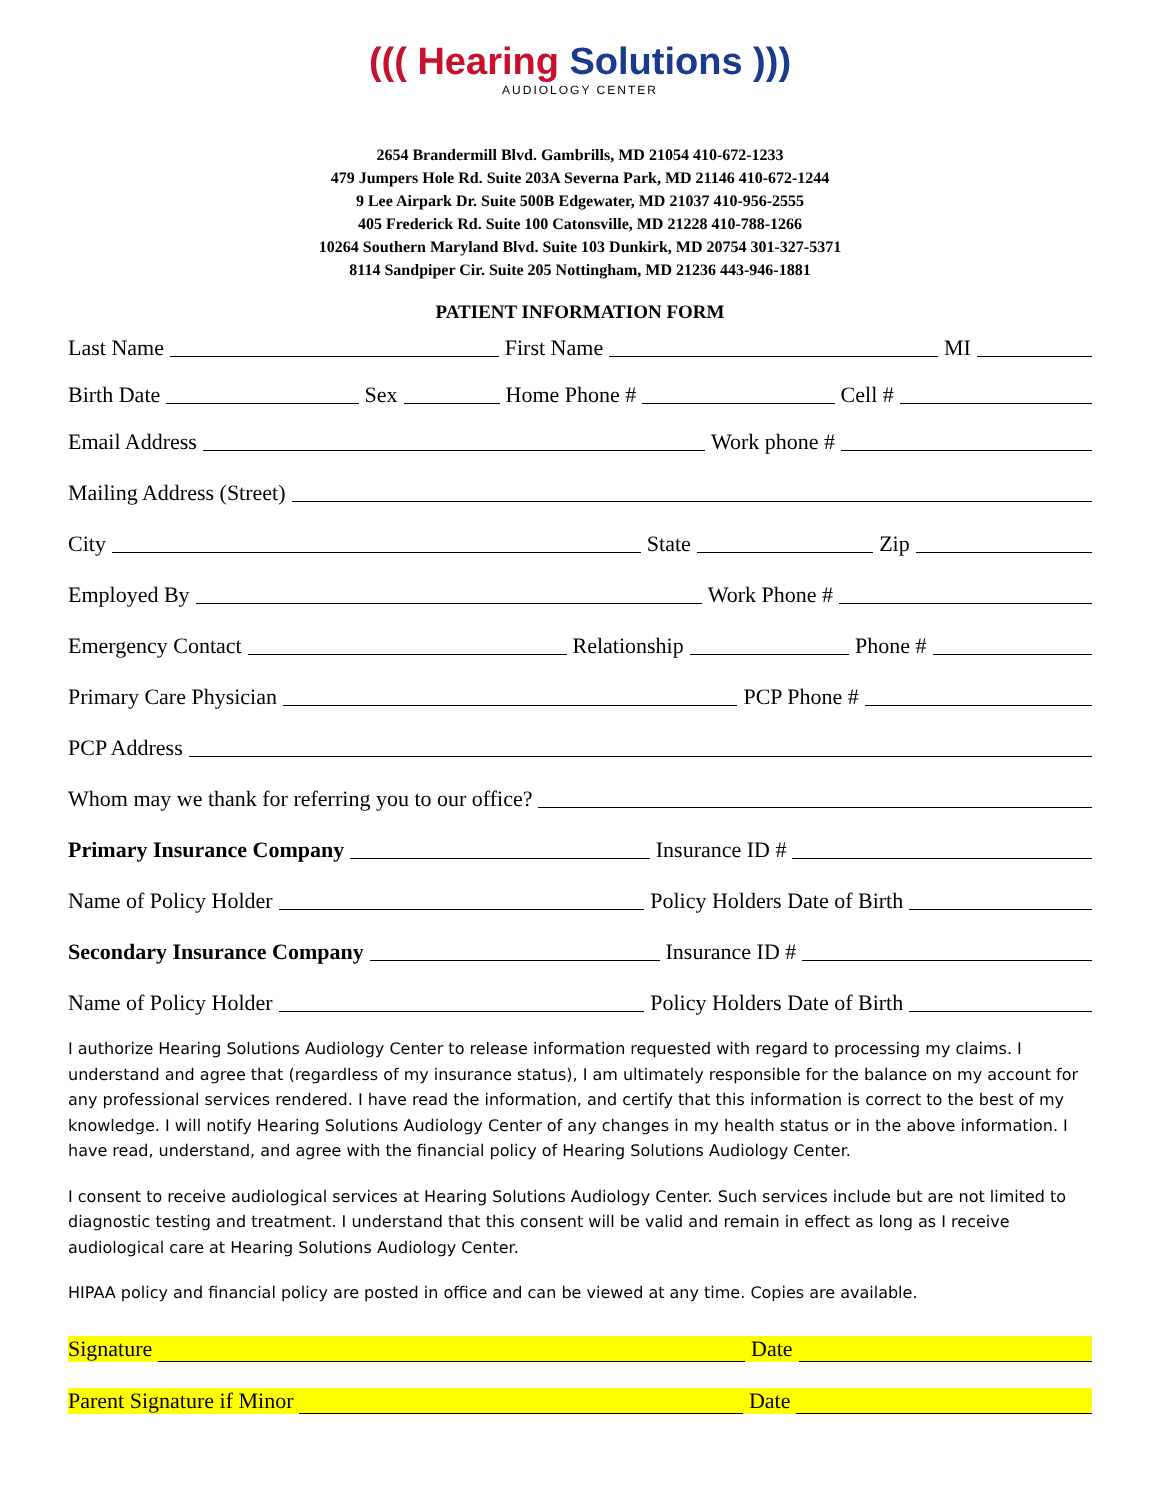((( Hearing Solutions )))
AUDIOLOGY CENTER
2654 Brandermill Blvd. Gambrills, MD 21054 410-672-1233
479 Jumpers Hole Rd. Suite 203A Severna Park, MD 21146 410-672-1244
9 Lee Airpark Dr. Suite 500B Edgewater, MD 21037 410-956-2555
405 Frederick Rd. Suite 100 Catonsville, MD 21228 410-788-1266
10264 Southern Maryland Blvd. Suite 103 Dunkirk, MD 20754 301-327-5371
8114 Sandpiper Cir. Suite 205 Nottingham, MD 21236 443-946-1881
PATIENT INFORMATION FORM
Last Name
First Name
MI
Birth Date
Sex
Home Phone #
Cell #
Email Address
Work phone #
Mailing Address (Street)
City
State
Zip
Employed By
Work Phone #
Emergency Contact
Relationship
Phone #
Primary Care Physician
PCP Phone #
PCP Address
Whom may we thank for referring you to our office?
Primary Insurance Company
Insurance ID #
Name of Policy Holder
Policy Holders Date of Birth
Secondary Insurance Company
Insurance ID #
Name of Policy Holder
Policy Holders Date of Birth
I authorize Hearing Solutions Audiology Center to release information requested with regard to processing my claims. I understand and agree that (regardless of my insurance status), I am ultimately responsible for the balance on my account for any professional services rendered. I have read the information, and certify that this information is correct to the best of my knowledge. I will notify Hearing Solutions Audiology Center of any changes in my health status or in the above information. I have read, understand, and agree with the financial policy of Hearing Solutions Audiology Center.
I consent to receive audiological services at Hearing Solutions Audiology Center. Such services include but are not limited to diagnostic testing and treatment. I understand that this consent will be valid and remain in effect as long as I receive audiological care at Hearing Solutions Audiology Center.
HIPAA policy and financial policy are posted in office and can be viewed at any time. Copies are available.
Signature
Date
Parent Signature if Minor
Date